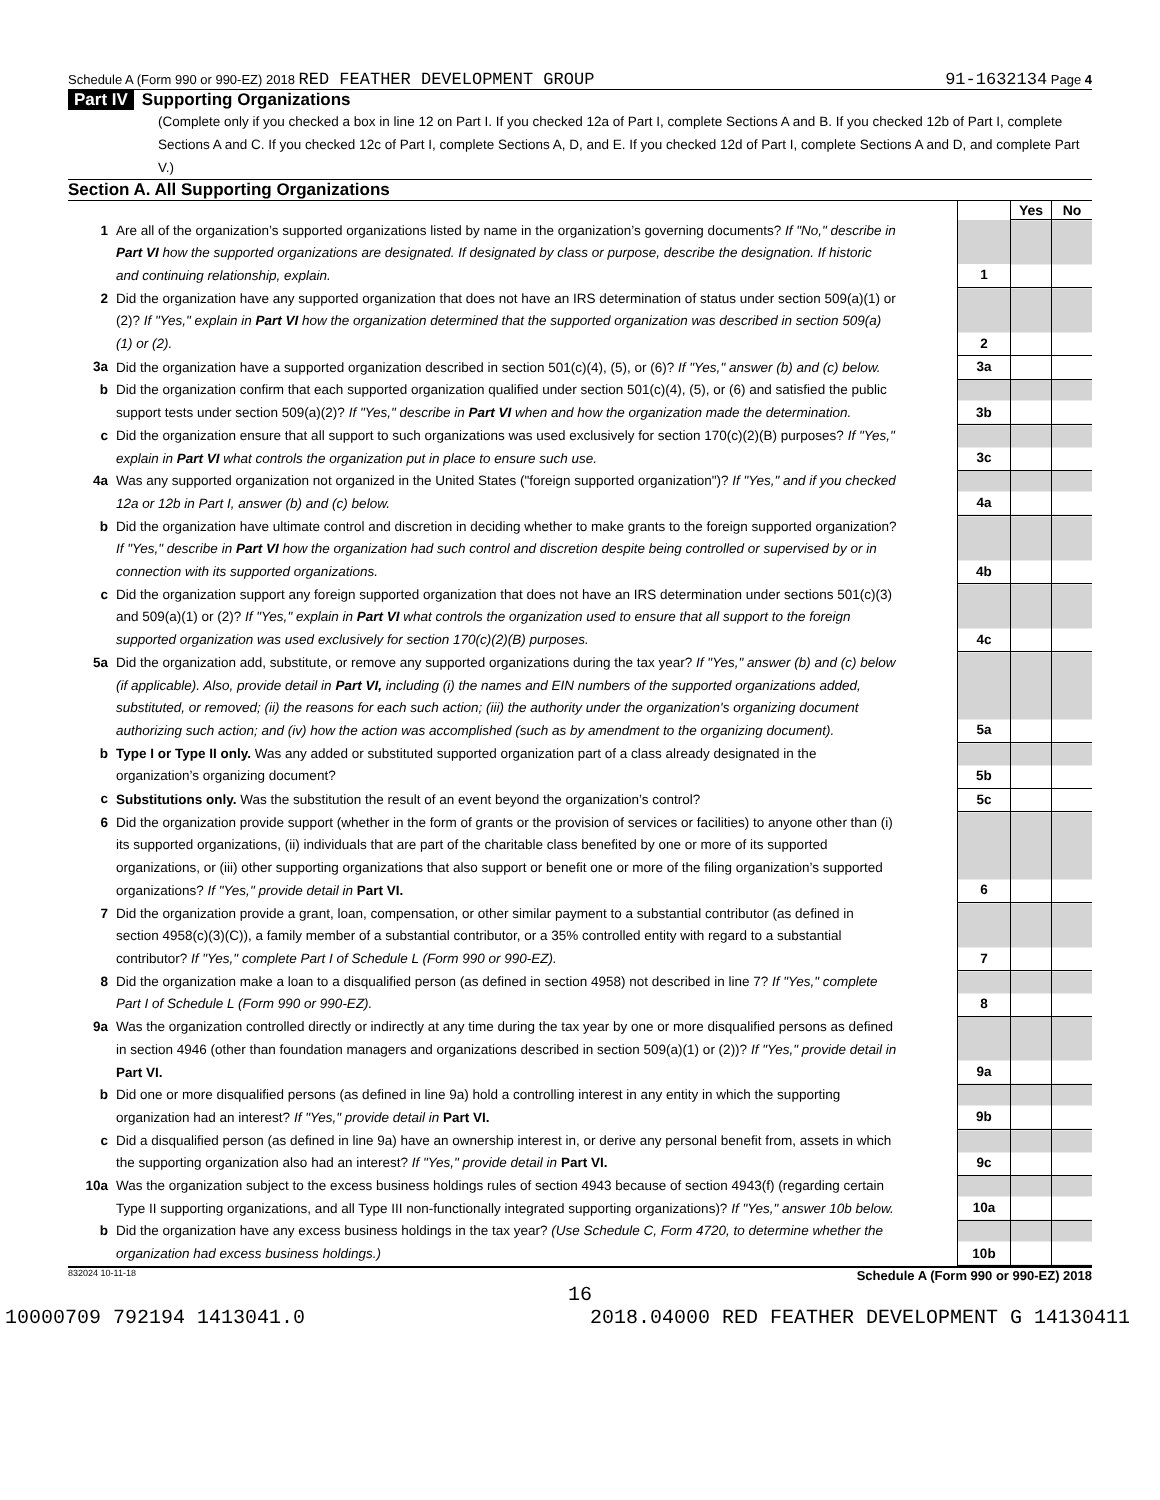Schedule A (Form 990 or 990-EZ) 2018 RED FEATHER DEVELOPMENT GROUP 91-1632134 Page 4
Part IV Supporting Organizations
(Complete only if you checked a box in line 12 on Part I. If you checked 12a of Part I, complete Sections A and B. If you checked 12b of Part I, complete Sections A and C. If you checked 12c of Part I, complete Sections A, D, and E. If you checked 12d of Part I, complete Sections A and D, and complete Part V.)
Section A. All Supporting Organizations
| | | | Yes | No |
| 1 | Are all of the organization’s supported organizations listed by name in the organization’s governing documents? If "No," describe in Part VI how the supported organizations are designated. If designated by class or purpose, describe the designation. If historic and continuing relationship, explain. | 1 | | |
| 2 | Did the organization have any supported organization that does not have an IRS determination of status under section 509(a)(1) or (2)? If "Yes," explain in Part VI how the organization determined that the supported organization was described in section 509(a)(1) or (2). | 2 | | |
| 3a | Did the organization have a supported organization described in section 501(c)(4), (5), or (6)? If "Yes," answer (b) and (c) below. | 3a | | |
| b | Did the organization confirm that each supported organization qualified under section 501(c)(4), (5), or (6) and satisfied the public support tests under section 509(a)(2)? If "Yes," describe in Part VI when and how the organization made the determination. | 3b | | |
| c | Did the organization ensure that all support to such organizations was used exclusively for section 170(c)(2)(B) purposes? If "Yes," explain in Part VI what controls the organization put in place to ensure such use. | 3c | | |
| 4a | Was any supported organization not organized in the United States ("foreign supported organization")? If "Yes," and if you checked 12a or 12b in Part I, answer (b) and (c) below. | 4a | | |
| b | Did the organization have ultimate control and discretion in deciding whether to make grants to the foreign supported organization? If "Yes," describe in Part VI how the organization had such control and discretion despite being controlled or supervised by or in connection with its supported organizations. | 4b | | |
| c | Did the organization support any foreign supported organization that does not have an IRS determination under sections 501(c)(3) and 509(a)(1) or (2)? If "Yes," explain in Part VI what controls the organization used to ensure that all support to the foreign supported organization was used exclusively for section 170(c)(2)(B) purposes. | 4c | | |
| 5a | Did the organization add, substitute, or remove any supported organizations during the tax year? If "Yes," answer (b) and (c) below (if applicable). Also, provide detail in Part VI, including (i) the names and EIN numbers of the supported organizations added, substituted, or removed; (ii) the reasons for each such action; (iii) the authority under the organization's organizing document authorizing such action; and (iv) how the action was accomplished (such as by amendment to the organizing document). | 5a | | |
| b | Type I or Type II only. Was any added or substituted supported organization part of a class already designated in the organization’s organizing document? | 5b | | |
| c | Substitutions only. Was the substitution the result of an event beyond the organization’s control? | 5c | | |
| 6 | Did the organization provide support (whether in the form of grants or the provision of services or facilities) to anyone other than (i) its supported organizations, (ii) individuals that are part of the charitable class benefited by one or more of its supported organizations, or (iii) other supporting organizations that also support or benefit one or more of the filing organization’s supported organizations? If "Yes," provide detail in Part VI. | 6 | | |
| 7 | Did the organization provide a grant, loan, compensation, or other similar payment to a substantial contributor (as defined in section 4958(c)(3)(C)), a family member of a substantial contributor, or a 35% controlled entity with regard to a substantial contributor? If "Yes," complete Part I of Schedule L (Form 990 or 990-EZ). | 7 | | |
| 8 | Did the organization make a loan to a disqualified person (as defined in section 4958) not described in line 7? If "Yes," complete Part I of Schedule L (Form 990 or 990-EZ). | 8 | | |
| 9a | Was the organization controlled directly or indirectly at any time during the tax year by one or more disqualified persons as defined in section 4946 (other than foundation managers and organizations described in section 509(a)(1) or (2))? If "Yes," provide detail in Part VI. | 9a | | |
| b | Did one or more disqualified persons (as defined in line 9a) hold a controlling interest in any entity in which the supporting organization had an interest? If "Yes," provide detail in Part VI. | 9b | | |
| c | Did a disqualified person (as defined in line 9a) have an ownership interest in, or derive any personal benefit from, assets in which the supporting organization also had an interest? If "Yes," provide detail in Part VI. | 9c | | |
| 10a | Was the organization subject to the excess business holdings rules of section 4943 because of section 4943(f) (regarding certain Type II supporting organizations, and all Type III non-functionally integrated supporting organizations)? If "Yes," answer 10b below. | 10a | | |
| b | Did the organization have any excess business holdings in the tax year? (Use Schedule C, Form 4720, to determine whether the organization had excess business holdings.) | 10b | | |
832024 10-11-18 Schedule A (Form 990 or 990-EZ) 2018
16
10000709 792194 1413041.0 2018.04000 RED FEATHER DEVELOPMENT G 14130411